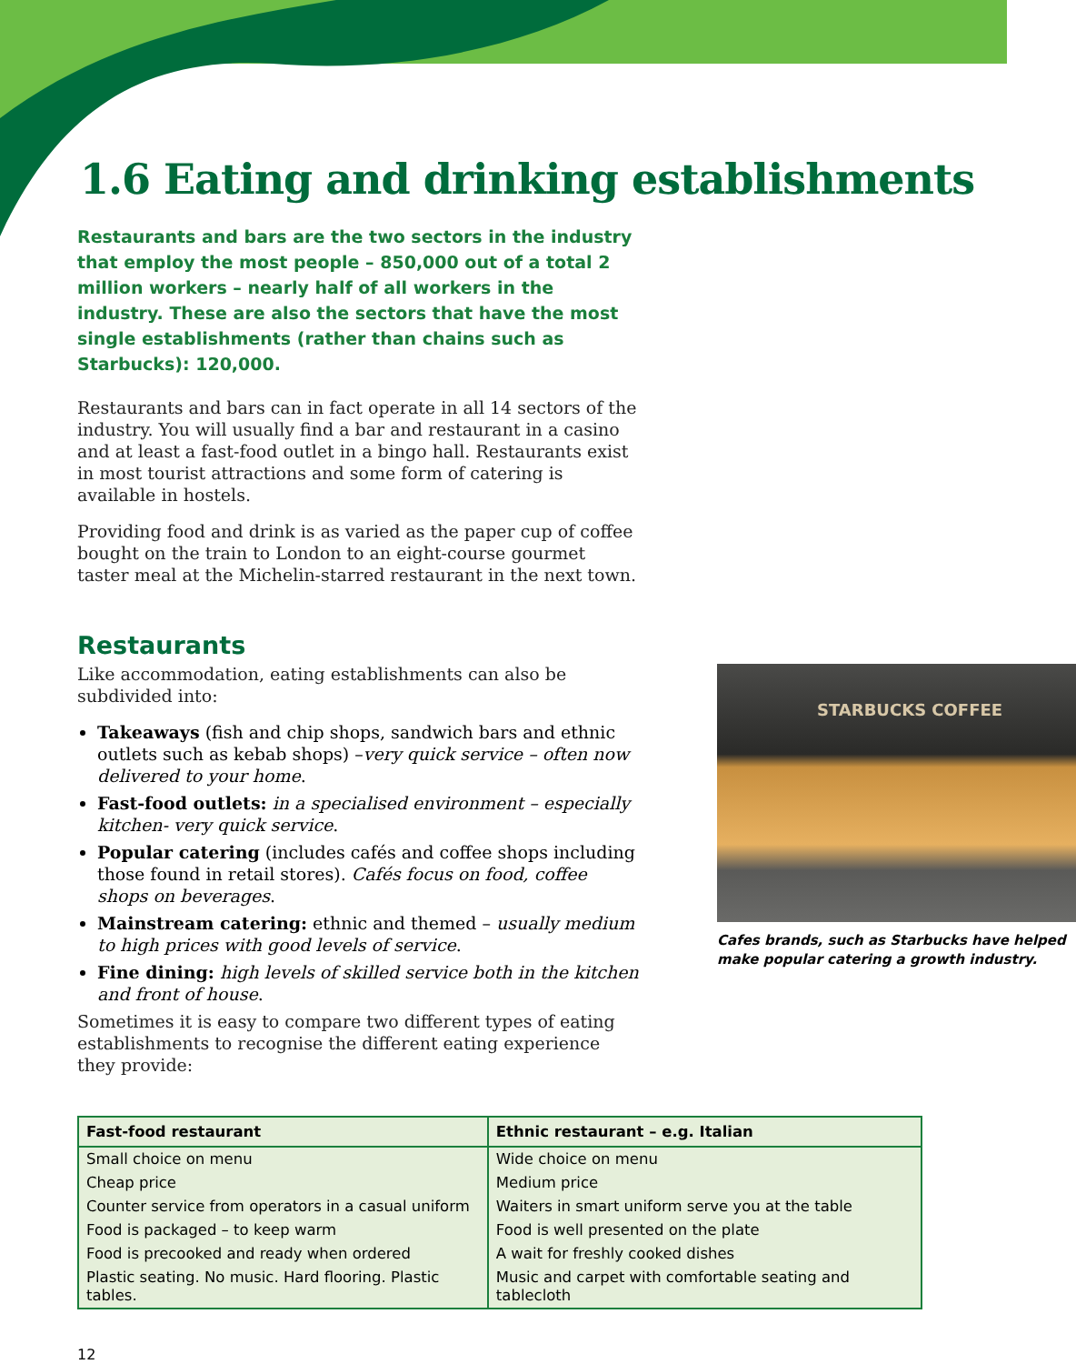1.6 Eating and drinking establishments
Restaurants and bars are the two sectors in the industry that employ the most people – 850,000 out of a total 2 million workers – nearly half of all workers in the industry. These are also the sectors that have the most single establishments (rather than chains such as Starbucks): 120,000.
Restaurants and bars can in fact operate in all 14 sectors of the industry. You will usually find a bar and restaurant in a casino and at least a fast-food outlet in a bingo hall. Restaurants exist in most tourist attractions and some form of catering is available in hostels.
Providing food and drink is as varied as the paper cup of coffee bought on the train to London to an eight-course gourmet taster meal at the Michelin-starred restaurant in the next town.
Restaurants
Like accommodation, eating establishments can also be subdivided into:
Takeaways (fish and chip shops, sandwich bars and ethnic outlets such as kebab shops) –very quick service – often now delivered to your home.
Fast-food outlets: in a specialised environment – especially kitchen- very quick service.
Popular catering (includes cafés and coffee shops including those found in retail stores). Cafés focus on food, coffee shops on beverages.
Mainstream catering: ethnic and themed – usually medium to high prices with good levels of service.
Fine dining: high levels of skilled service both in the kitchen and front of house.
Sometimes it is easy to compare two different types of eating establishments to recognise the different eating experience they provide:
STARBUCKS COFFEE
Cafes brands, such as Starbucks have helped make popular catering a growth industry.
| Fast-food restaurant | Ethnic restaurant – e.g. Italian |
| --- | --- |
| Small choice on menu | Wide choice on menu |
| Cheap price | Medium price |
| Counter service from operators in a casual uniform | Waiters in smart uniform serve you at the table |
| Food is packaged – to keep warm | Food is well presented on the plate |
| Food is precooked and ready when ordered | A wait for freshly cooked dishes |
| Plastic seating. No music. Hard flooring. Plastic tables. | Music and carpet with comfortable seating and tablecloth |
12